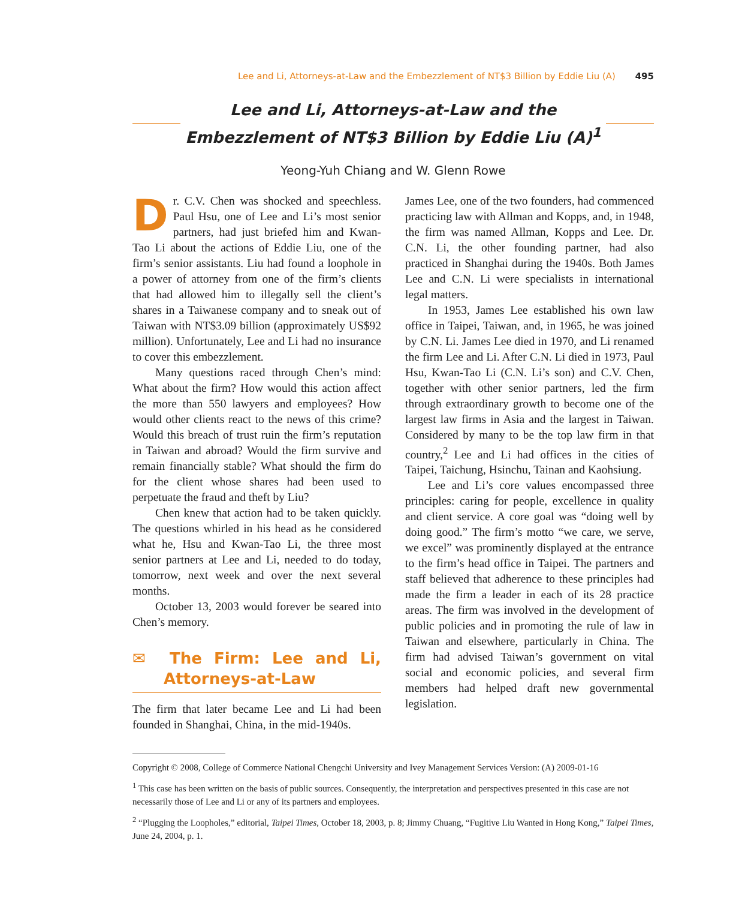Lee and Li, Attorneys-at-Law and the Embezzlement of NT$3 Billion by Eddie Liu (A) 495
Lee and Li, Attorneys-at-Law and the
Embezzlement of NT$3 Billion by Eddie Liu (A)<sup>1</sup>
Yeong-Yuh Chiang and W. Glenn Rowe
Dr. C.V. Chen was shocked and speechless. Paul Hsu, one of Lee and Li’s most senior partners, had just briefed him and Kwan-Tao Li about the actions of Eddie Liu, one of the firm’s senior assistants. Liu had found a loophole in a power of attorney from one of the firm’s clients that had allowed him to illegally sell the client’s shares in a Taiwanese company and to sneak out of Taiwan with NT$3.09 billion (approximately US$92 million). Unfortunately, Lee and Li had no insurance to cover this embezzlement.
Many questions raced through Chen’s mind: What about the firm? How would this action affect the more than 550 lawyers and employees? How would other clients react to the news of this crime? Would this breach of trust ruin the firm’s reputation in Taiwan and abroad? Would the firm survive and remain financially stable? What should the firm do for the client whose shares had been used to perpetuate the fraud and theft by Liu?
Chen knew that action had to be taken quickly. The questions whirled in his head as he considered what he, Hsu and Kwan-Tao Li, the three most senior partners at Lee and Li, needed to do today, tomorrow, next week and over the next several months.
October 13, 2003 would forever be seared into Chen’s memory.
✉ The Firm: Lee and Li, Attorneys-at-Law
The firm that later became Lee and Li had been founded in Shanghai, China, in the mid-1940s.
James Lee, one of the two founders, had commenced practicing law with Allman and Kopps, and, in 1948, the firm was named Allman, Kopps and Lee. Dr. C.N. Li, the other founding partner, had also practiced in Shanghai during the 1940s. Both James Lee and C.N. Li were specialists in international legal matters.
In 1953, James Lee established his own law office in Taipei, Taiwan, and, in 1965, he was joined by C.N. Li. James Lee died in 1970, and Li renamed the firm Lee and Li. After C.N. Li died in 1973, Paul Hsu, Kwan-Tao Li (C.N. Li’s son) and C.V. Chen, together with other senior partners, led the firm through extraordinary growth to become one of the largest law firms in Asia and the largest in Taiwan. Considered by many to be the top law firm in that country,<sup>2</sup> Lee and Li had offices in the cities of Taipei, Taichung, Hsinchu, Tainan and Kaohsiung.
Lee and Li’s core values encompassed three principles: caring for people, excellence in quality and client service. A core goal was “doing well by doing good.” The firm’s motto “we care, we serve, we excel” was prominently displayed at the entrance to the firm’s head office in Taipei. The partners and staff believed that adherence to these principles had made the firm a leader in each of its 28 practice areas. The firm was involved in the development of public policies and in promoting the rule of law in Taiwan and elsewhere, particularly in China. The firm had advised Taiwan’s government on vital social and economic policies, and several firm members had helped draft new governmental legislation.
Copyright © 2008, College of Commerce National Chengchi University and Ivey Management Services Version: (A) 2009-01-16
<sup>1</sup> This case has been written on the basis of public sources. Consequently, the interpretation and perspectives presented in this case are not necessarily those of Lee and Li or any of its partners and employees.
<sup>2</sup> “Plugging the Loopholes,” editorial, Taipei Times, October 18, 2003, p. 8; Jimmy Chuang, “Fugitive Liu Wanted in Hong Kong,” Taipei Times, June 24, 2004, p. 1.